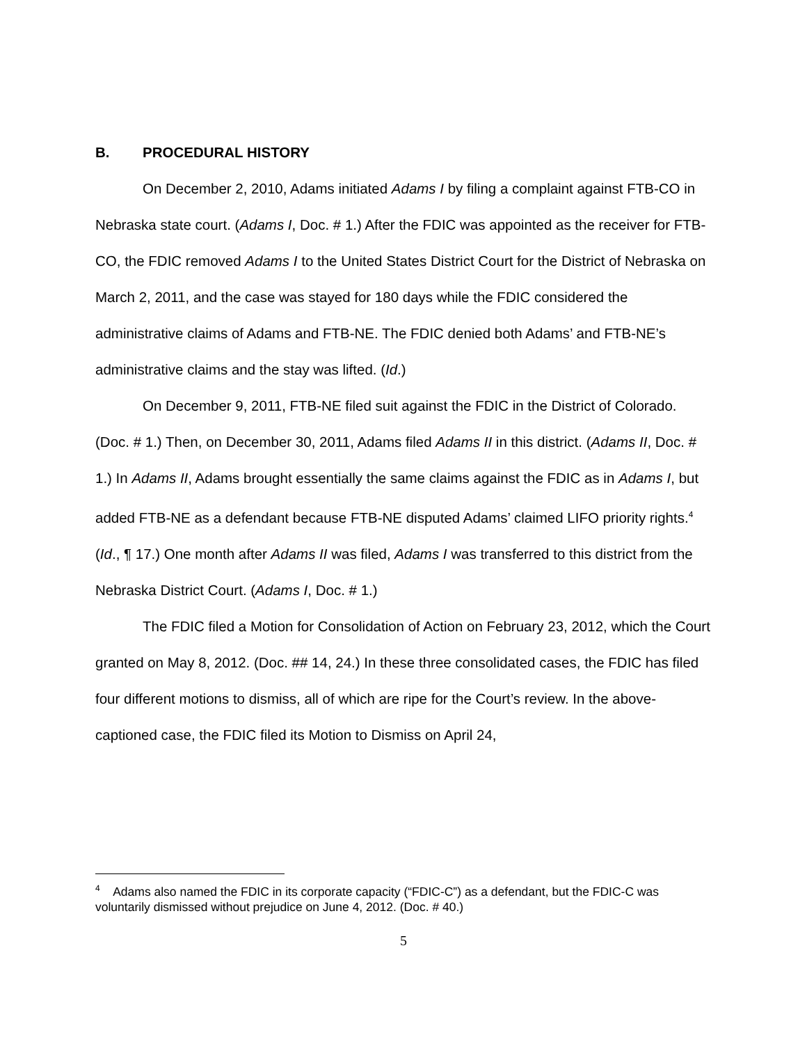B. PROCEDURAL HISTORY
On December 2, 2010, Adams initiated Adams I by filing a complaint against FTB-CO in Nebraska state court. (Adams I, Doc. # 1.) After the FDIC was appointed as the receiver for FTB-CO, the FDIC removed Adams I to the United States District Court for the District of Nebraska on March 2, 2011, and the case was stayed for 180 days while the FDIC considered the administrative claims of Adams and FTB-NE. The FDIC denied both Adams’ and FTB-NE’s administrative claims and the stay was lifted. (Id.)
On December 9, 2011, FTB-NE filed suit against the FDIC in the District of Colorado. (Doc. # 1.) Then, on December 30, 2011, Adams filed Adams II in this district. (Adams II, Doc. # 1.) In Adams II, Adams brought essentially the same claims against the FDIC as in Adams I, but added FTB-NE as a defendant because FTB-NE disputed Adams’ claimed LIFO priority rights.<sup>4</sup> (Id., ¶ 17.) One month after Adams II was filed, Adams I was transferred to this district from the Nebraska District Court. (Adams I, Doc. # 1.)
The FDIC filed a Motion for Consolidation of Action on February 23, 2012, which the Court granted on May 8, 2012. (Doc. ## 14, 24.) In these three consolidated cases, the FDIC has filed four different motions to dismiss, all of which are ripe for the Court’s review. In the above-captioned case, the FDIC filed its Motion to Dismiss on April 24,
<sup>4</sup> Adams also named the FDIC in its corporate capacity (“FDIC-C”) as a defendant, but the FDIC-C was voluntarily dismissed without prejudice on June 4, 2012. (Doc. # 40.)
5